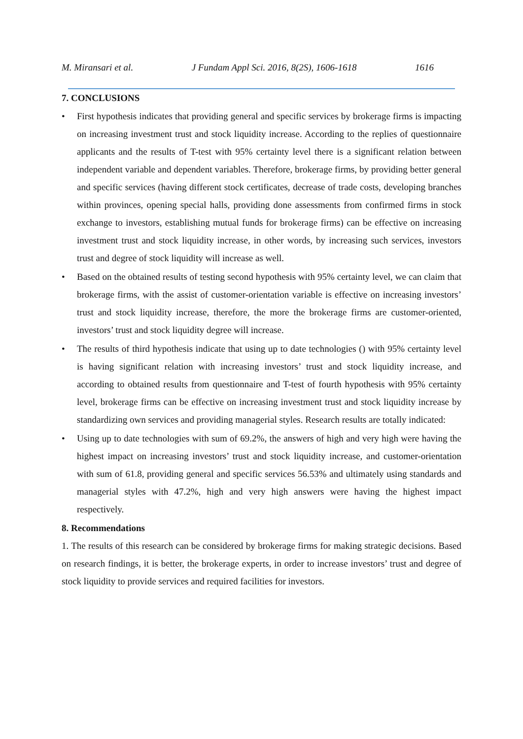M. Miransari et al. J Fundam Appl Sci. 2016, 8(2S), 1606-1618 1616
7. CONCLUSIONS
• First hypothesis indicates that providing general and specific services by brokerage firms is impacting on increasing investment trust and stock liquidity increase. According to the replies of questionnaire applicants and the results of T-test with 95% certainty level there is a significant relation between independent variable and dependent variables. Therefore, brokerage firms, by providing better general and specific services (having different stock certificates, decrease of trade costs, developing branches within provinces, opening special halls, providing done assessments from confirmed firms in stock exchange to investors, establishing mutual funds for brokerage firms) can be effective on increasing investment trust and stock liquidity increase, in other words, by increasing such services, investors trust and degree of stock liquidity will increase as well.
• Based on the obtained results of testing second hypothesis with 95% certainty level, we can claim that brokerage firms, with the assist of customer-orientation variable is effective on increasing investors’ trust and stock liquidity increase, therefore, the more the brokerage firms are customer-oriented, investors’ trust and stock liquidity degree will increase.
• The results of third hypothesis indicate that using up to date technologies () with 95% certainty level is having significant relation with increasing investors’ trust and stock liquidity increase, and according to obtained results from questionnaire and T-test of fourth hypothesis with 95% certainty level, brokerage firms can be effective on increasing investment trust and stock liquidity increase by standardizing own services and providing managerial styles. Research results are totally indicated:
• Using up to date technologies with sum of 69.2%, the answers of high and very high were having the highest impact on increasing investors’ trust and stock liquidity increase, and customer-orientation with sum of 61.8, providing general and specific services 56.53% and ultimately using standards and managerial styles with 47.2%, high and very high answers were having the highest impact respectively.
8. Recommendations
1. The results of this research can be considered by brokerage firms for making strategic decisions. Based on research findings, it is better, the brokerage experts, in order to increase investors’ trust and degree of stock liquidity to provide services and required facilities for investors.